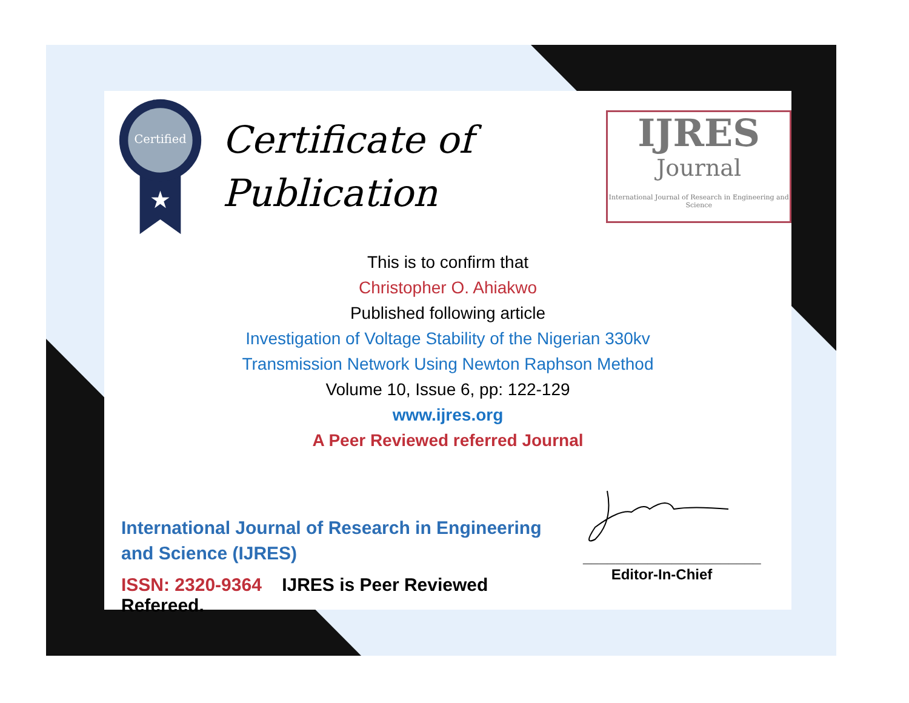Certified
★
Certificate of
Publication
IJRES
Journal
International Journal of Research in Engineering and Science
This is to confirm that
Christopher O. Ahiakwo
Published following article
Investigation of Voltage Stability of the Nigerian 330kv
Transmission Network Using Newton Raphson Method
Volume 10, Issue 6, pp: 122-129
www.ijres.org
A Peer Reviewed referred Journal
International Journal of Research in Engineering and Science (IJRES)
ISSN: 2320-9364 IJRES is Peer Reviewed Refereed.
______________________
Editor-In-Chief